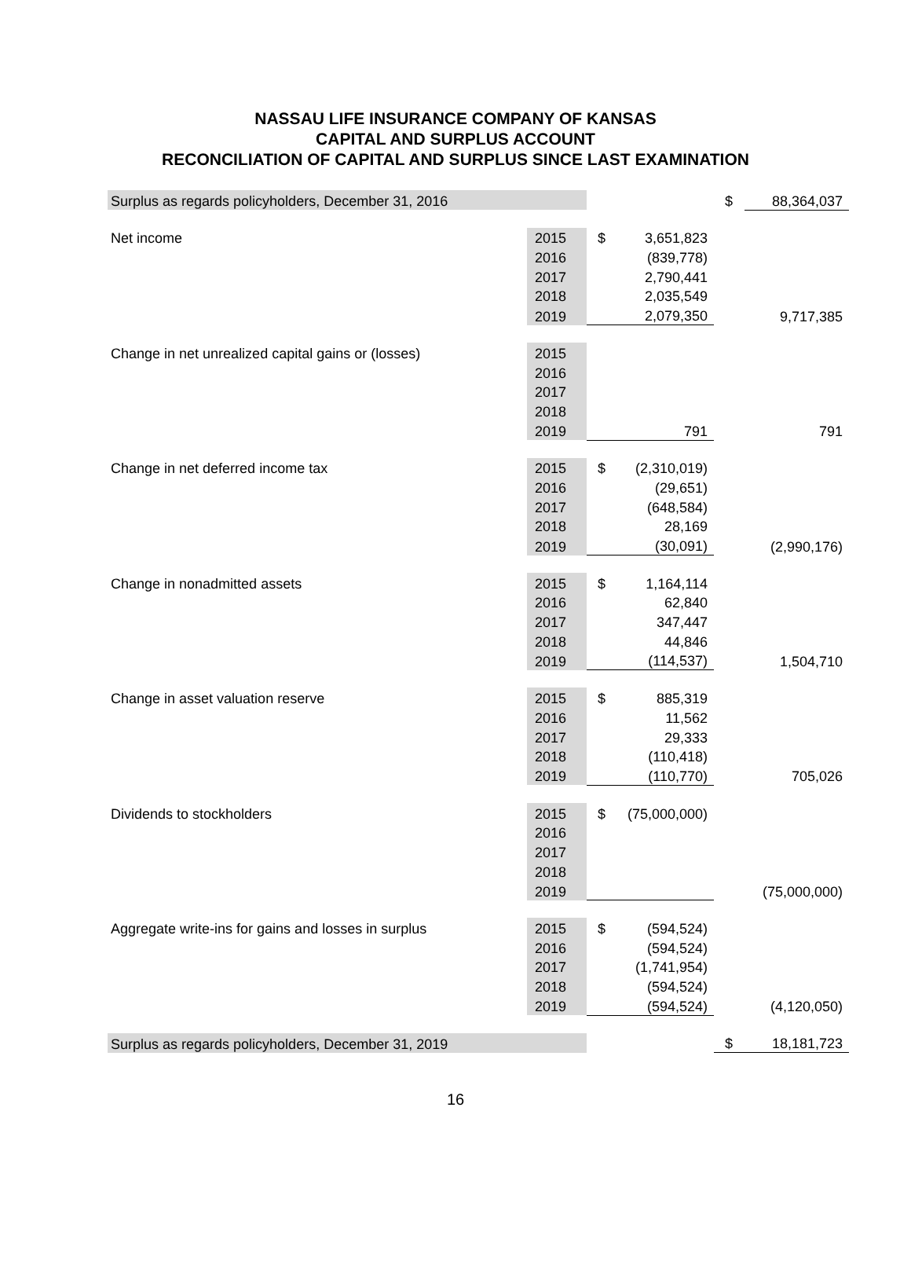NASSAU LIFE INSURANCE COMPANY OF KANSAS
CAPITAL AND SURPLUS ACCOUNT
RECONCILIATION OF CAPITAL AND SURPLUS SINCE LAST EXAMINATION
| Surplus as regards policyholders, December 31, 2016 | | | | $ | 88,364,037 |
| Net income | 2015 | $ | 3,651,823 | | |
| | 2016 | | (839,778) | | |
| | 2017 | | 2,790,441 | | |
| | 2018 | | 2,035,549 | | |
| | 2019 | | 2,079,350 | | 9,717,385 |
| Change in net unrealized capital gains or (losses) | 2015 | | | | |
| | 2016 | | | | |
| | 2017 | | | | |
| | 2018 | | | | |
| | 2019 | | 791 | | 791 |
| Change in net deferred income tax | 2015 | $ | (2,310,019) | | |
| | 2016 | | (29,651) | | |
| | 2017 | | (648,584) | | |
| | 2018 | | 28,169 | | |
| | 2019 | | (30,091) | | (2,990,176) |
| Change in nonadmitted assets | 2015 | $ | 1,164,114 | | |
| | 2016 | | 62,840 | | |
| | 2017 | | 347,447 | | |
| | 2018 | | 44,846 | | |
| | 2019 | | (114,537) | | 1,504,710 |
| Change in asset valuation reserve | 2015 | $ | 885,319 | | |
| | 2016 | | 11,562 | | |
| | 2017 | | 29,333 | | |
| | 2018 | | (110,418) | | |
| | 2019 | | (110,770) | | 705,026 |
| Dividends to stockholders | 2015 | $ | (75,000,000) | | |
| | 2016 | | | | |
| | 2017 | | | | |
| | 2018 | | | | |
| | 2019 | | | | (75,000,000) |
| Aggregate write-ins for gains and losses in surplus | 2015 | $ | (594,524) | | |
| | 2016 | | (594,524) | | |
| | 2017 | | (1,741,954) | | |
| | 2018 | | (594,524) | | |
| | 2019 | | (594,524) | | (4,120,050) |
| Surplus as regards policyholders, December 31, 2019 | | | | $ | 18,181,723 |
16